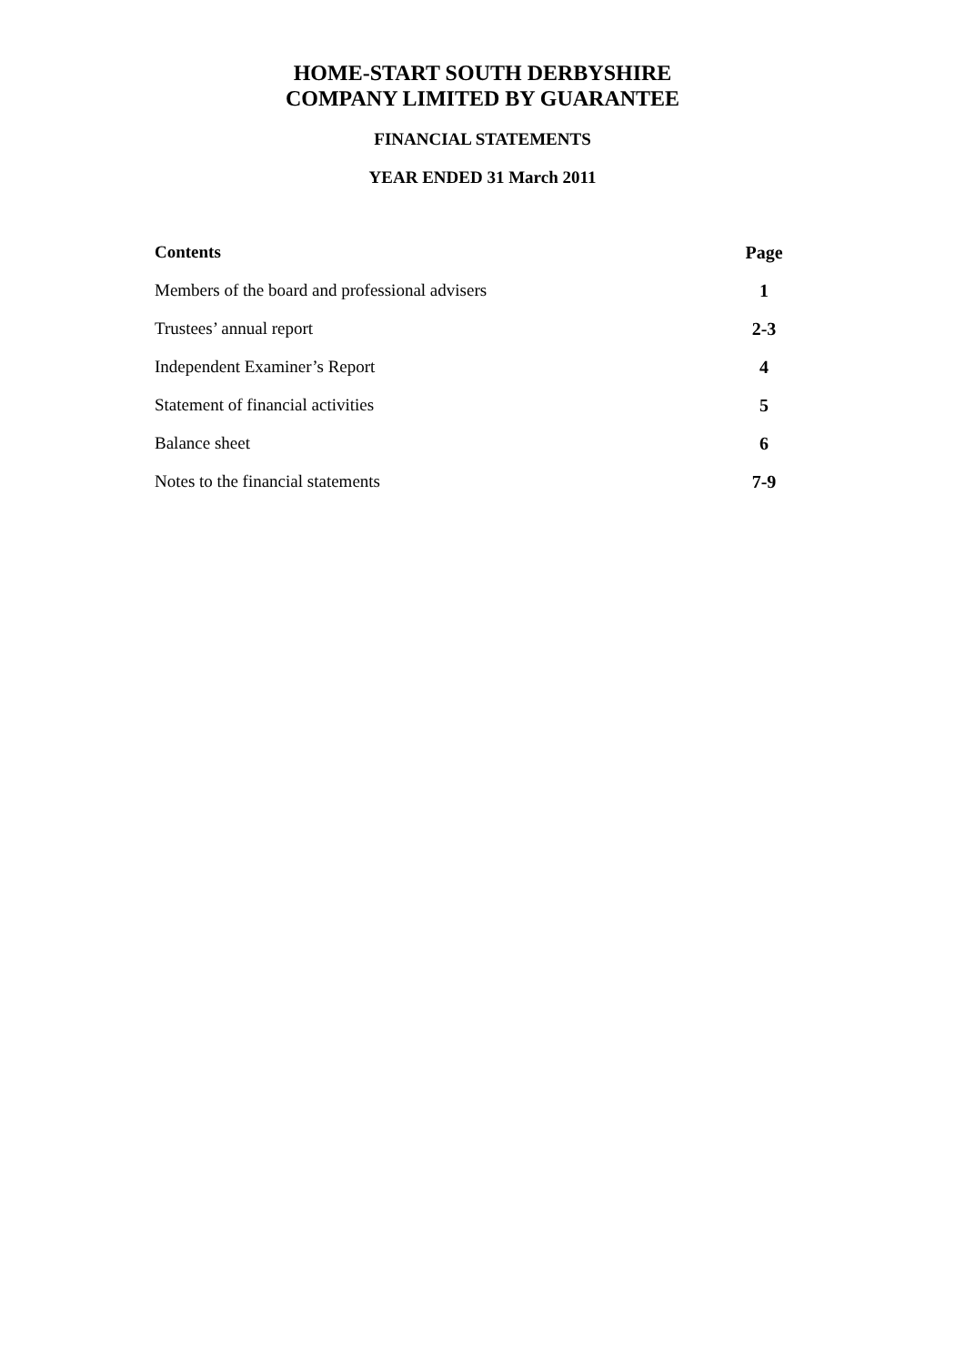HOME-START SOUTH DERBYSHIRE
COMPANY LIMITED BY GUARANTEE
FINANCIAL STATEMENTS
YEAR ENDED 31 March 2011
| Contents | Page |
| --- | --- |
| Members of the board and professional advisers | 1 |
| Trustees’ annual report | 2-3 |
| Independent Examiner’s Report | 4 |
| Statement of financial activities | 5 |
| Balance sheet | 6 |
| Notes to the financial statements | 7-9 |